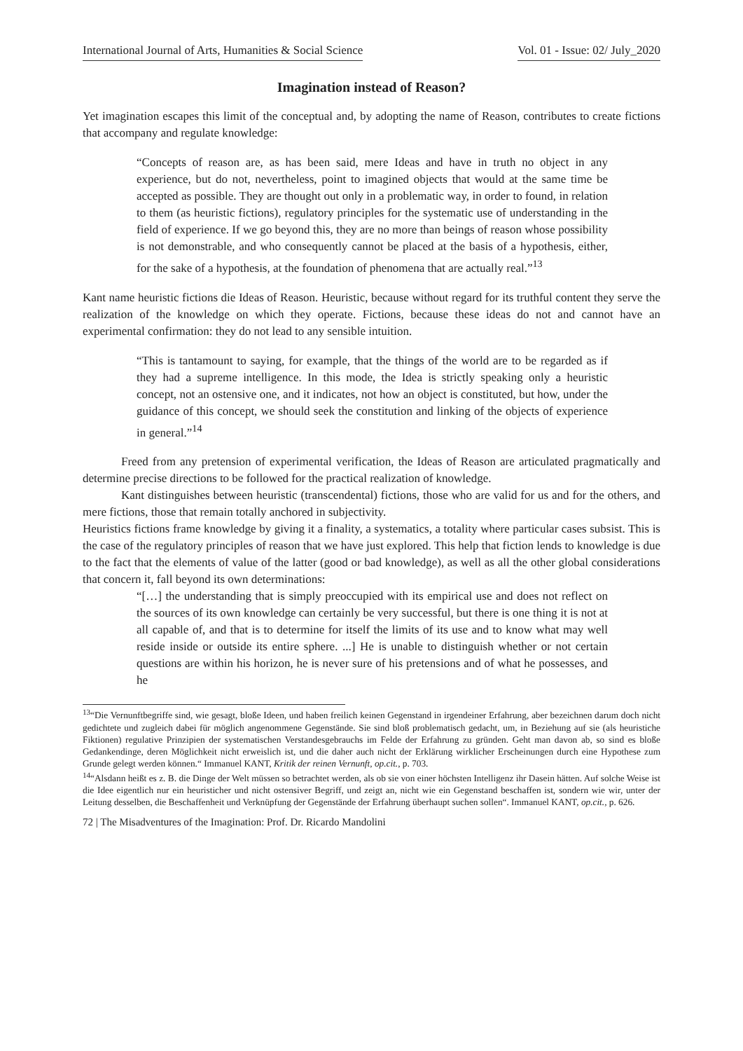International Journal of Arts, Humanities & Social Science Vol. 01 - Issue: 02/ July_2020
Imagination instead of Reason?
Yet imagination escapes this limit of the conceptual and, by adopting the name of Reason, contributes to create fictions that accompany and regulate knowledge:
“Concepts of reason are, as has been said, mere Ideas and have in truth no object in any experience, but do not, nevertheless, point to imagined objects that would at the same time be accepted as possible. They are thought out only in a problematic way, in order to found, in relation to them (as heuristic fictions), regulatory principles for the systematic use of understanding in the field of experience. If we go beyond this, they are no more than beings of reason whose possibility is not demonstrable, and who consequently cannot be placed at the basis of a hypothesis, either, for the sake of a hypothesis, at the foundation of phenomena that are actually real.”<sup>13</sup>
Kant name heuristic fictions die Ideas of Reason. Heuristic, because without regard for its truthful content they serve the realization of the knowledge on which they operate. Fictions, because these ideas do not and cannot have an experimental confirmation: they do not lead to any sensible intuition.
“This is tantamount to saying, for example, that the things of the world are to be regarded as if they had a supreme intelligence. In this mode, the Idea is strictly speaking only a heuristic concept, not an ostensive one, and it indicates, not how an object is constituted, but how, under the guidance of this concept, we should seek the constitution and linking of the objects of experience in general.”<sup>14</sup>
Freed from any pretension of experimental verification, the Ideas of Reason are articulated pragmatically and determine precise directions to be followed for the practical realization of knowledge.
Kant distinguishes between heuristic (transcendental) fictions, those who are valid for us and for the others, and mere fictions, those that remain totally anchored in subjectivity.
Heuristics fictions frame knowledge by giving it a finality, a systematics, a totality where particular cases subsist. This is the case of the regulatory principles of reason that we have just explored. This help that fiction lends to knowledge is due to the fact that the elements of value of the latter (good or bad knowledge), as well as all the other global considerations that concern it, fall beyond its own determinations:
“[…] the understanding that is simply preoccupied with its empirical use and does not reflect on the sources of its own knowledge can certainly be very successful, but there is one thing it is not at all capable of, and that is to determine for itself the limits of its use and to know what may well reside inside or outside its entire sphere. ...] He is unable to distinguish whether or not certain questions are within his horizon, he is never sure of his pretensions and of what he possesses, and he
<sup>13</sup> “Die Vernunftbegriffe sind, wie gesagt, bloße Ideen, und haben freilich keinen Gegenstand in irgendeiner Erfahrung, aber bezeichnen darum doch nicht gedichtete und zugleich dabei für möglich angenommene Gegenstände. Sie sind bloß problematisch gedacht, um, in Beziehung auf sie (als heuristiche Fiktionen) regulative Prinzipien der systematischen Verstandesgebrauchs im Felde der Erfahrung zu gründen. Geht man davon ab, so sind es bloße Gedankendinge, deren Möglichkeit nicht erweislich ist, und die daher auch nicht der Erklärung wirklicher Erscheinungen durch eine Hypothese zum Grunde gelegt werden können.“ Immanuel KANT, Kritik der reinen Vernunft, op.cit., p. 703.
<sup>14</sup> “Alsdann heißt es z. B. die Dinge der Welt müssen so betrachtet werden, als ob sie von einer höchsten Intelligenz ihr Dasein hätten. Auf solche Weise ist die Idee eigentlich nur ein heuristicher und nicht ostensiver Begriff, und zeigt an, nicht wie ein Gegenstand beschaffen ist, sondern wie wir, unter der Leitung desselben, die Beschaffenheit und Verknüpfung der Gegenstände der Erfahrung überhaupt suchen sollen“. Immanuel KANT, op.cit., p. 626.
72 | The Misadventures of the Imagination: Prof. Dr. Ricardo Mandolini